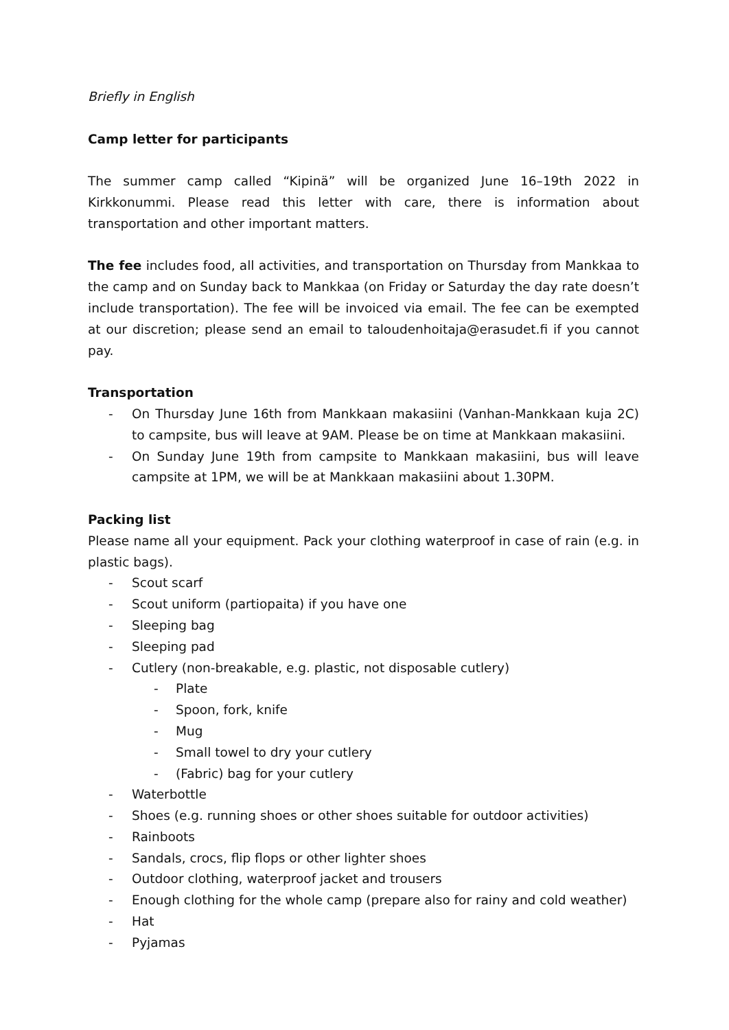Briefly in English
Camp letter for participants
The summer camp called “Kipinä” will be organized June 16–19th 2022 in Kirkkonummi. Please read this letter with care, there is information about transportation and other important matters.
The fee includes food, all activities, and transportation on Thursday from Mankkaa to the camp and on Sunday back to Mankkaa (on Friday or Saturday the day rate doesn’t include transportation). The fee will be invoiced via email. The fee can be exempted at our discretion; please send an email to taloudenhoitaja@erasudet.fi if you cannot pay.
Transportation
- On Thursday June 16th from Mankkaan makasiini (Vanhan-Mankkaan kuja 2C) to campsite, bus will leave at 9AM. Please be on time at Mankkaan makasiini.
- On Sunday June 19th from campsite to Mankkaan makasiini, bus will leave campsite at 1PM, we will be at Mankkaan makasiini about 1.30PM.
Packing list
Please name all your equipment. Pack your clothing waterproof in case of rain (e.g. in plastic bags).
- Scout scarf
- Scout uniform (partiopaita) if you have one
- Sleeping bag
- Sleeping pad
- Cutlery (non-breakable, e.g. plastic, not disposable cutlery)
- Plate
- Spoon, fork, knife
- Mug
- Small towel to dry your cutlery
- (Fabric) bag for your cutlery
- Waterbottle
- Shoes (e.g. running shoes or other shoes suitable for outdoor activities)
- Rainboots
- Sandals, crocs, flip flops or other lighter shoes
- Outdoor clothing, waterproof jacket and trousers
- Enough clothing for the whole camp (prepare also for rainy and cold weather)
- Hat
- Pyjamas